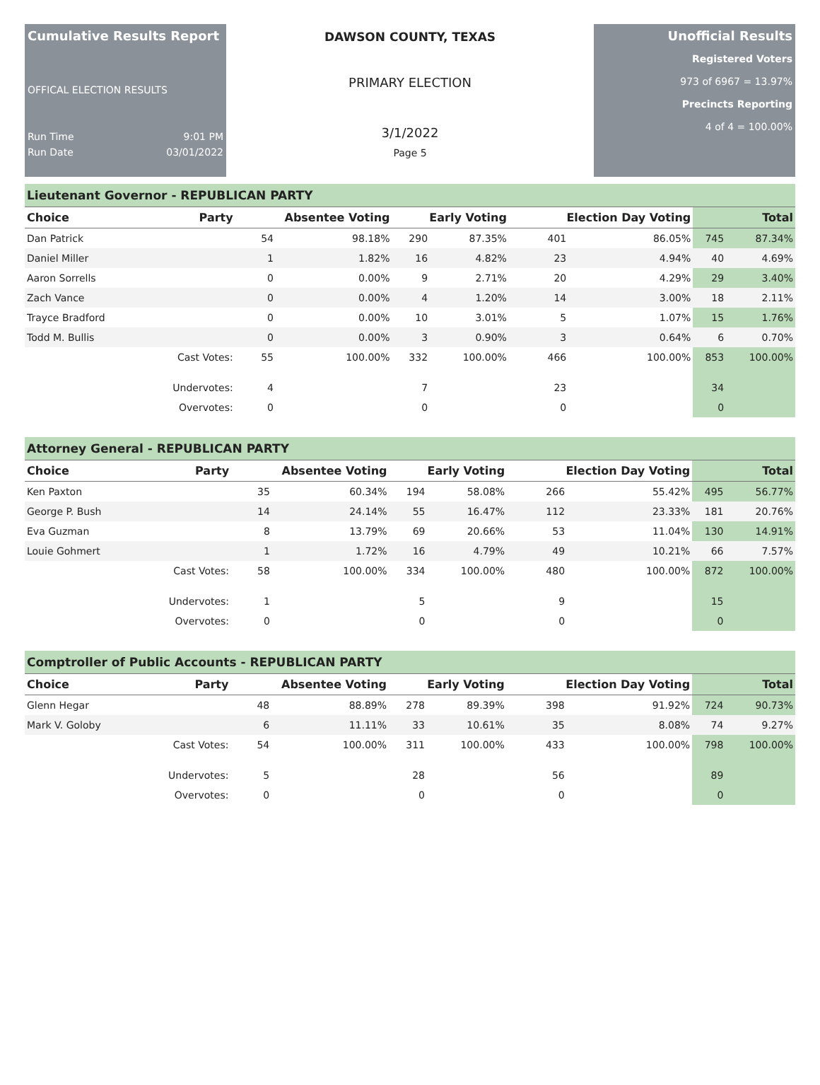Cumulative Results Report
OFFICAL ELECTION RESULTS
Run Time 9:01 PM
Run Date 03/01/2022
DAWSON COUNTY, TEXAS
PRIMARY ELECTION
3/1/2022
Page 5
Unofficial Results
Registered Voters
973 of 6967 = 13.97%
Precincts Reporting
4 of 4 = 100.00%
Lieutenant Governor - REPUBLICAN PARTY
| Choice | Party | Absentee Voting | | Early Voting | | Election Day Voting | | Total | |
| --- | --- | --- | --- | --- | --- | --- | --- | --- | --- |
| Dan Patrick | | 54 | 98.18% | 290 | 87.35% | 401 | 86.05% | 745 | 87.34% |
| Daniel Miller | | 1 | 1.82% | 16 | 4.82% | 23 | 4.94% | 40 | 4.69% |
| Aaron Sorrells | | 0 | 0.00% | 9 | 2.71% | 20 | 4.29% | 29 | 3.40% |
| Zach Vance | | 0 | 0.00% | 4 | 1.20% | 14 | 3.00% | 18 | 2.11% |
| Trayce Bradford | | 0 | 0.00% | 10 | 3.01% | 5 | 1.07% | 15 | 1.76% |
| Todd M. Bullis | | 0 | 0.00% | 3 | 0.90% | 3 | 0.64% | 6 | 0.70% |
| | Cast Votes: | 55 | 100.00% | 332 | 100.00% | 466 | 100.00% | 853 | 100.00% |
| | Undervotes: | 4 | | 7 | | 23 | | 34 | |
| | Overvotes: | 0 | | 0 | | 0 | | 0 | |
Attorney General - REPUBLICAN PARTY
| Choice | Party | Absentee Voting | | Early Voting | | Election Day Voting | | Total | |
| --- | --- | --- | --- | --- | --- | --- | --- | --- | --- |
| Ken Paxton | | 35 | 60.34% | 194 | 58.08% | 266 | 55.42% | 495 | 56.77% |
| George P. Bush | | 14 | 24.14% | 55 | 16.47% | 112 | 23.33% | 181 | 20.76% |
| Eva Guzman | | 8 | 13.79% | 69 | 20.66% | 53 | 11.04% | 130 | 14.91% |
| Louie Gohmert | | 1 | 1.72% | 16 | 4.79% | 49 | 10.21% | 66 | 7.57% |
| | Cast Votes: | 58 | 100.00% | 334 | 100.00% | 480 | 100.00% | 872 | 100.00% |
| | Undervotes: | 1 | | 5 | | 9 | | 15 | |
| | Overvotes: | 0 | | 0 | | 0 | | 0 | |
Comptroller of Public Accounts - REPUBLICAN PARTY
| Choice | Party | Absentee Voting | | Early Voting | | Election Day Voting | | Total | |
| --- | --- | --- | --- | --- | --- | --- | --- | --- | --- |
| Glenn Hegar | | 48 | 88.89% | 278 | 89.39% | 398 | 91.92% | 724 | 90.73% |
| Mark V. Goloby | | 6 | 11.11% | 33 | 10.61% | 35 | 8.08% | 74 | 9.27% |
| | Cast Votes: | 54 | 100.00% | 311 | 100.00% | 433 | 100.00% | 798 | 100.00% |
| | Undervotes: | 5 | | 28 | | 56 | | 89 | |
| | Overvotes: | 0 | | 0 | | 0 | | 0 | |